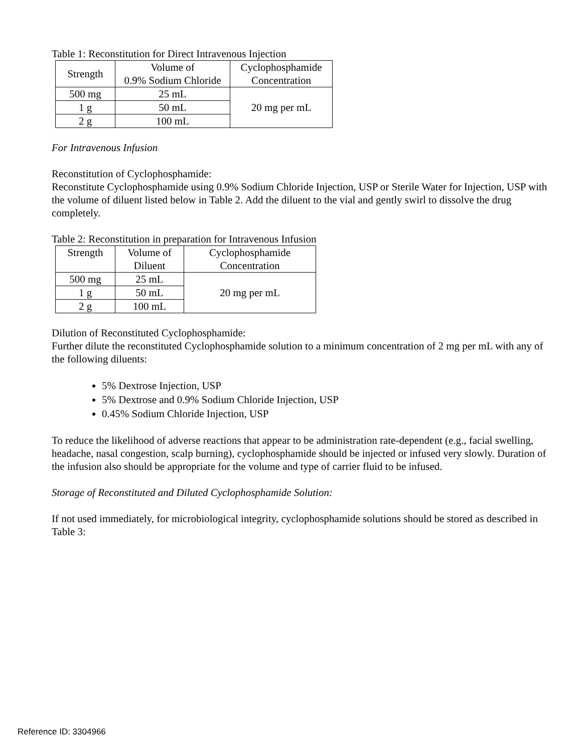Table 1: Reconstitution for Direct Intravenous Injection
| Strength | Volume of 0.9% Sodium Chloride | Cyclophosphamide Concentration |
| --- | --- | --- |
| 500 mg | 25 mL | 20 mg per mL |
| 1 g | 50 mL | |
| 2 g | 100 mL | |
For Intravenous Infusion
Reconstitution of Cyclophosphamide:
Reconstitute Cyclophosphamide using 0.9% Sodium Chloride Injection, USP or Sterile Water for Injection, USP with the volume of diluent listed below in Table 2. Add the diluent to the vial and gently swirl to dissolve the drug completely.
Table 2: Reconstitution in preparation for Intravenous Infusion
| Strength | Volume of Diluent | Cyclophosphamide Concentration |
| --- | --- | --- |
| 500 mg | 25 mL | 20 mg per mL |
| 1 g | 50 mL | |
| 2 g | 100 mL | |
Dilution of Reconstituted Cyclophosphamide:
Further dilute the reconstituted Cyclophosphamide solution to a minimum concentration of 2 mg per mL with any of the following diluents:
5% Dextrose Injection, USP
5% Dextrose and 0.9% Sodium Chloride Injection, USP
0.45% Sodium Chloride Injection, USP
To reduce the likelihood of adverse reactions that appear to be administration rate-dependent (e.g., facial swelling, headache, nasal congestion, scalp burning), cyclophosphamide should be injected or infused very slowly. Duration of the infusion also should be appropriate for the volume and type of carrier fluid to be infused.
Storage of Reconstituted and Diluted Cyclophosphamide Solution:
If not used immediately, for microbiological integrity, cyclophosphamide solutions should be stored as described in Table 3:
Reference ID: 3304966